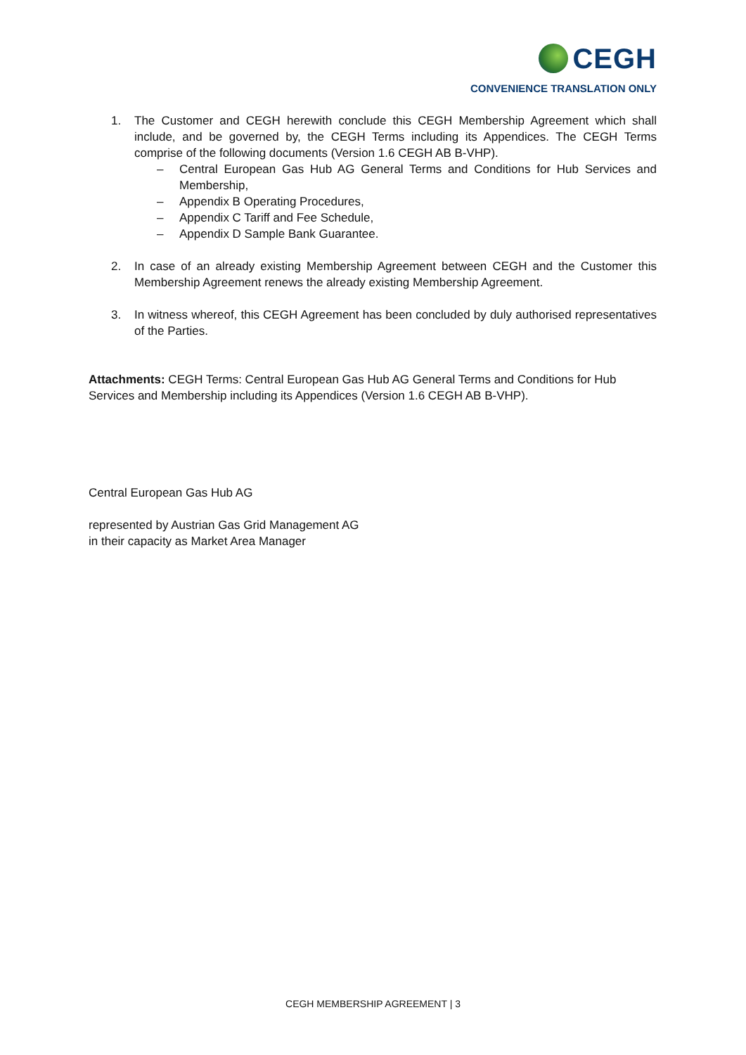CEGH
CONVENIENCE TRANSLATION ONLY
1. The Customer and CEGH herewith conclude this CEGH Membership Agreement which shall include, and be governed by, the CEGH Terms including its Appendices. The CEGH Terms comprise of the following documents (Version 1.6 CEGH AB B-VHP).
– Central European Gas Hub AG General Terms and Conditions for Hub Services and Membership,
– Appendix B Operating Procedures,
– Appendix C Tariff and Fee Schedule,
– Appendix D Sample Bank Guarantee.
2. In case of an already existing Membership Agreement between CEGH and the Customer this Membership Agreement renews the already existing Membership Agreement.
3. In witness whereof, this CEGH Agreement has been concluded by duly authorised representatives of the Parties.
Attachments: CEGH Terms: Central European Gas Hub AG General Terms and Conditions for Hub Services and Membership including its Appendices (Version 1.6 CEGH AB B-VHP).
Central European Gas Hub AG
represented by Austrian Gas Grid Management AG
in their capacity as Market Area Manager
CEGH MEMBERSHIP AGREEMENT | 3